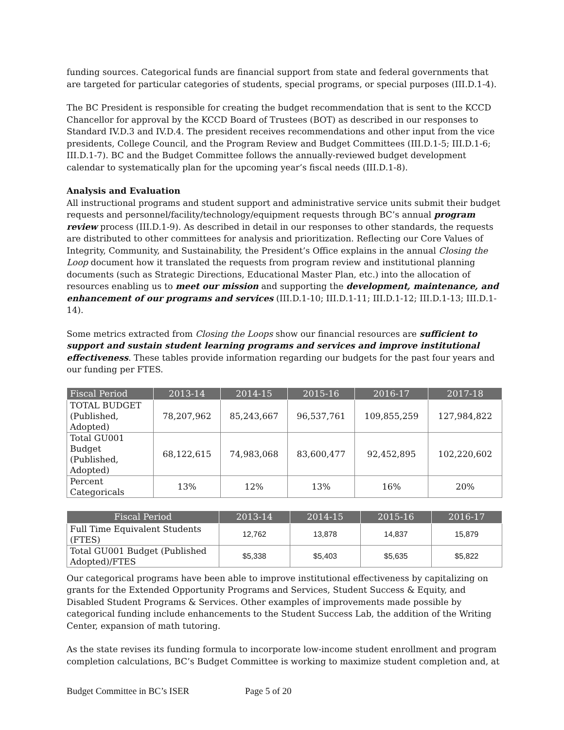funding sources. Categorical funds are financial support from state and federal governments that are targeted for particular categories of students, special programs, or special purposes (III.D.1-4).
The BC President is responsible for creating the budget recommendation that is sent to the KCCD Chancellor for approval by the KCCD Board of Trustees (BOT) as described in our responses to Standard IV.D.3 and IV.D.4. The president receives recommendations and other input from the vice presidents, College Council, and the Program Review and Budget Committees (III.D.1-5; III.D.1-6; III.D.1-7). BC and the Budget Committee follows the annually-reviewed budget development calendar to systematically plan for the upcoming year’s fiscal needs (III.D.1-8).
Analysis and Evaluation
All instructional programs and student support and administrative service units submit their budget requests and personnel/facility/technology/equipment requests through BC’s annual program review process (III.D.1-9). As described in detail in our responses to other standards, the requests are distributed to other committees for analysis and prioritization. Reflecting our Core Values of Integrity, Community, and Sustainability, the President’s Office explains in the annual Closing the Loop document how it translated the requests from program review and institutional planning documents (such as Strategic Directions, Educational Master Plan, etc.) into the allocation of resources enabling us to meet our mission and supporting the development, maintenance, and enhancement of our programs and services (III.D.1-10; III.D.1-11; III.D.1-12; III.D.1-13; III.D.1-14).
Some metrics extracted from Closing the Loops show our financial resources are sufficient to support and sustain student learning programs and services and improve institutional effectiveness. These tables provide information regarding our budgets for the past four years and our funding per FTES.
| Fiscal Period | 2013-14 | 2014-15 | 2015-16 | 2016-17 | 2017-18 |
| --- | --- | --- | --- | --- | --- |
| TOTAL BUDGET (Published, Adopted) | 78,207,962 | 85,243,667 | 96,537,761 | 109,855,259 | 127,984,822 |
| Total GU001 Budget (Published, Adopted) | 68,122,615 | 74,983,068 | 83,600,477 | 92,452,895 | 102,220,602 |
| Percent Categoricals | 13% | 12% | 13% | 16% | 20% |
| Fiscal Period | 2013-14 | 2014-15 | 2015-16 | 2016-17 |
| --- | --- | --- | --- | --- |
| Full Time Equivalent Students (FTES) | 12,762 | 13,878 | 14,837 | 15,879 |
| Total GU001 Budget (Published Adopted)/FTES | $5,338 | $5,403 | $5,635 | $5,822 |
Our categorical programs have been able to improve institutional effectiveness by capitalizing on grants for the Extended Opportunity Programs and Services, Student Success & Equity, and Disabled Student Programs & Services. Other examples of improvements made possible by categorical funding include enhancements to the Student Success Lab, the addition of the Writing Center, expansion of math tutoring.
As the state revises its funding formula to incorporate low-income student enrollment and program completion calculations, BC’s Budget Committee is working to maximize student completion and, at
Budget Committee in BC’s ISER Page 5 of 20